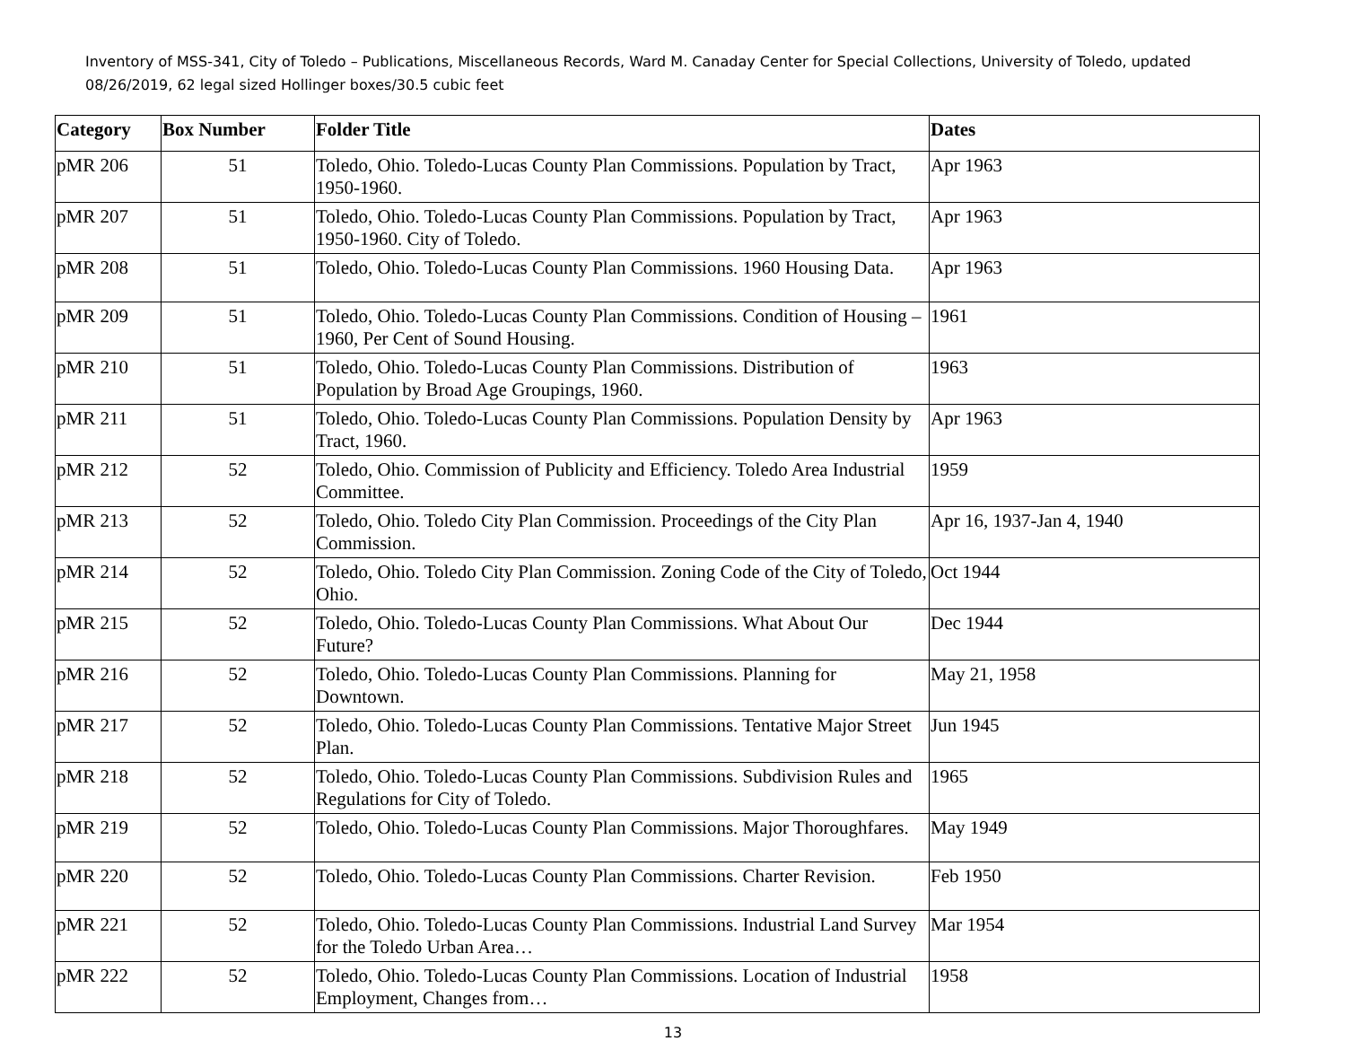Inventory of MSS-341, City of Toledo – Publications, Miscellaneous Records, Ward M. Canaday Center for Special Collections, University of Toledo, updated 08/26/2019, 62 legal sized Hollinger boxes/30.5 cubic feet
| Category | Box Number | Folder Title | Dates |
| --- | --- | --- | --- |
| pMR 206 | 51 | Toledo, Ohio. Toledo-Lucas County Plan Commissions. Population by Tract, 1950-1960. | Apr 1963 |
| pMR 207 | 51 | Toledo, Ohio. Toledo-Lucas County Plan Commissions. Population by Tract, 1950-1960. City of Toledo. | Apr 1963 |
| pMR 208 | 51 | Toledo, Ohio. Toledo-Lucas County Plan Commissions. 1960 Housing Data. | Apr 1963 |
| pMR 209 | 51 | Toledo, Ohio. Toledo-Lucas County Plan Commissions. Condition of Housing – 1960, Per Cent of Sound Housing. | 1961 |
| pMR 210 | 51 | Toledo, Ohio. Toledo-Lucas County Plan Commissions. Distribution of Population by Broad Age Groupings, 1960. | 1963 |
| pMR 211 | 51 | Toledo, Ohio. Toledo-Lucas County Plan Commissions. Population Density by Tract, 1960. | Apr 1963 |
| pMR 212 | 52 | Toledo, Ohio. Commission of Publicity and Efficiency. Toledo Area Industrial Committee. | 1959 |
| pMR 213 | 52 | Toledo, Ohio. Toledo City Plan Commission. Proceedings of the City Plan Commission. | Apr 16, 1937-Jan 4, 1940 |
| pMR 214 | 52 | Toledo, Ohio. Toledo City Plan Commission. Zoning Code of the City of Toledo, Ohio. | Oct 1944 |
| pMR 215 | 52 | Toledo, Ohio. Toledo-Lucas County Plan Commissions. What About Our Future? | Dec 1944 |
| pMR 216 | 52 | Toledo, Ohio. Toledo-Lucas County Plan Commissions. Planning for Downtown. | May 21, 1958 |
| pMR 217 | 52 | Toledo, Ohio. Toledo-Lucas County Plan Commissions. Tentative Major Street Plan. | Jun 1945 |
| pMR 218 | 52 | Toledo, Ohio. Toledo-Lucas County Plan Commissions. Subdivision Rules and Regulations for City of Toledo. | 1965 |
| pMR 219 | 52 | Toledo, Ohio. Toledo-Lucas County Plan Commissions. Major Thoroughfares. | May 1949 |
| pMR 220 | 52 | Toledo, Ohio. Toledo-Lucas County Plan Commissions. Charter Revision. | Feb 1950 |
| pMR 221 | 52 | Toledo, Ohio. Toledo-Lucas County Plan Commissions. Industrial Land Survey for the Toledo Urban Area… | Mar 1954 |
| pMR 222 | 52 | Toledo, Ohio. Toledo-Lucas County Plan Commissions. Location of Industrial Employment, Changes from… | 1958 |
13